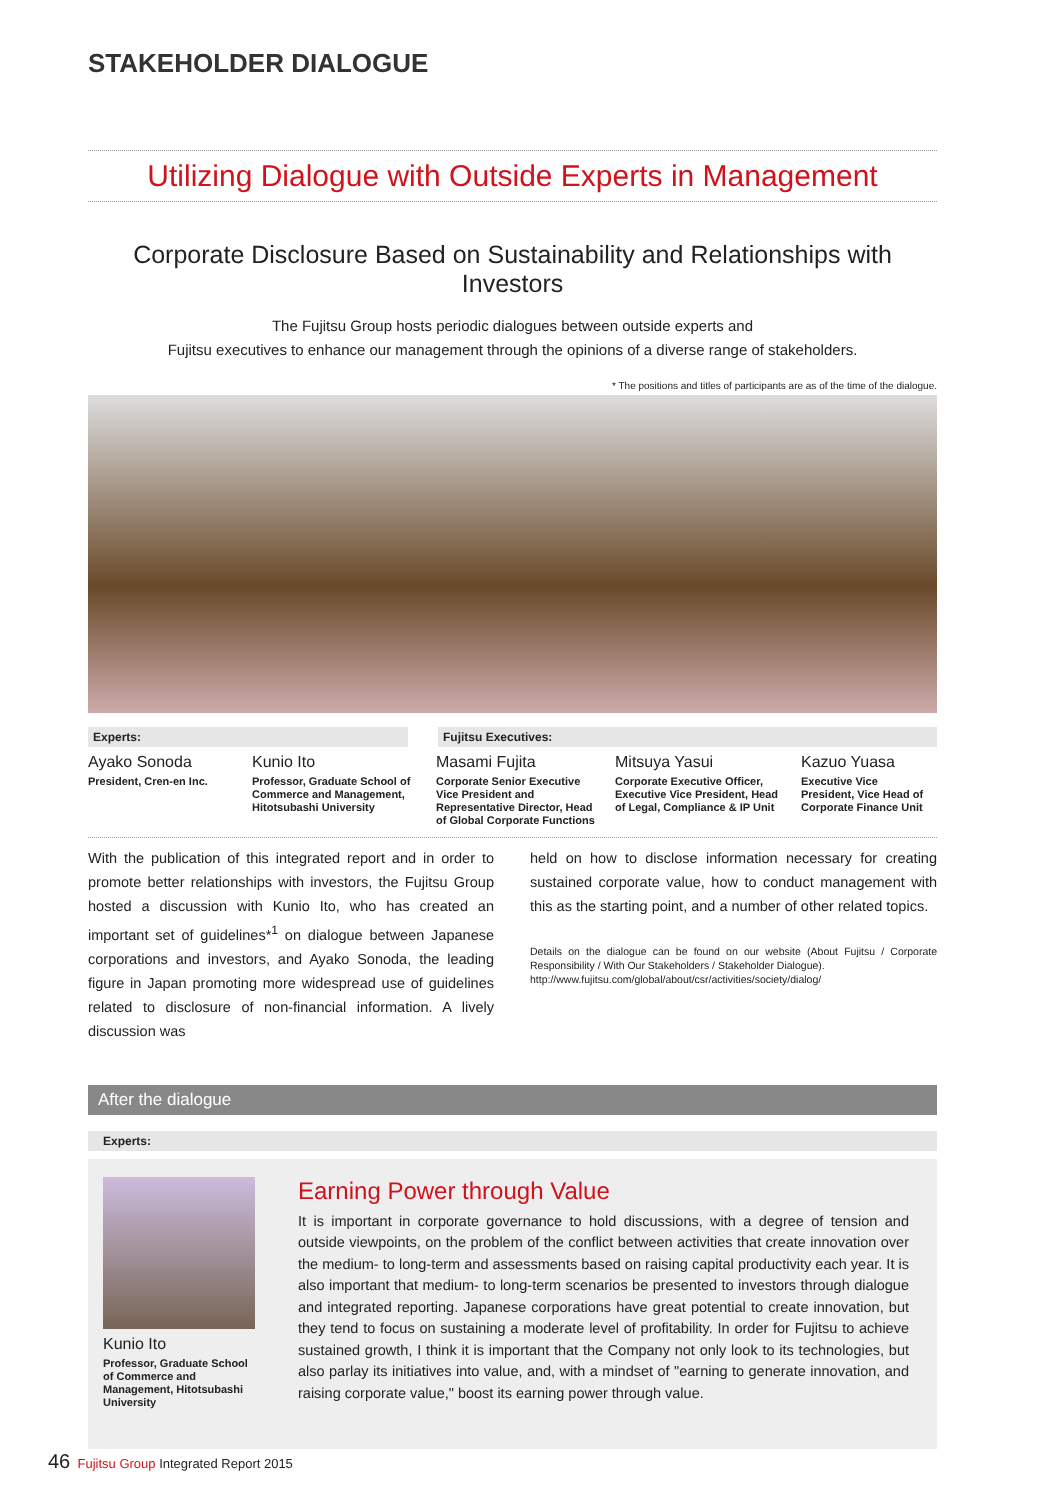STAKEHOLDER DIALOGUE
Utilizing Dialogue with Outside Experts in Management
Corporate Disclosure Based on Sustainability and Relationships with Investors
The Fujitsu Group hosts periodic dialogues between outside experts and
Fujitsu executives to enhance our management through the opinions of a diverse range of stakeholders.
* The positions and titles of participants are as of the time of the dialogue.
Experts: Fujitsu Executives:
Ayako Sonoda
President, Cren-en Inc.
Kunio Ito
Professor, Graduate School of Commerce and Management, Hitotsubashi University
Masami Fujita
Corporate Senior Executive Vice President and Representative Director, Head of Global Corporate Functions
Mitsuya Yasui
Corporate Executive Officer, Executive Vice President, Head of Legal, Compliance & IP Unit
Kazuo Yuasa
Executive Vice President, Vice Head of Corporate Finance Unit
With the publication of this integrated report and in order to promote better relationships with investors, the Fujitsu Group hosted a discussion with Kunio Ito, who has created an important set of guidelines*<sup>1</sup> on dialogue between Japanese corporations and investors, and Ayako Sonoda, the leading figure in Japan promoting more widespread use of guidelines related to disclosure of non-financial information. A lively discussion was
held on how to disclose information necessary for creating sustained corporate value, how to conduct management with this as the starting point, and a number of other related topics.
Details on the dialogue can be found on our website (About Fujitsu / Corporate Responsibility / With Our Stakeholders / Stakeholder Dialogue).
http://www.fujitsu.com/global/about/csr/activities/society/dialog/
After the dialogue
Experts:
Kunio Ito
Professor, Graduate School of Commerce and Management, Hitotsubashi University
Earning Power through Value
It is important in corporate governance to hold discussions, with a degree of tension and outside viewpoints, on the problem of the conflict between activities that create innovation over the medium- to long-term and assessments based on raising capital productivity each year. It is also important that medium- to long-term scenarios be presented to investors through dialogue and integrated reporting. Japanese corporations have great potential to create innovation, but they tend to focus on sustaining a moderate level of profitability. In order for Fujitsu to achieve sustained growth, I think it is important that the Company not only look to its technologies, but also parlay its initiatives into value, and, with a mindset of "earning to generate innovation, and raising corporate value," boost its earning power through value.
46 Fujitsu Group Integrated Report 2015